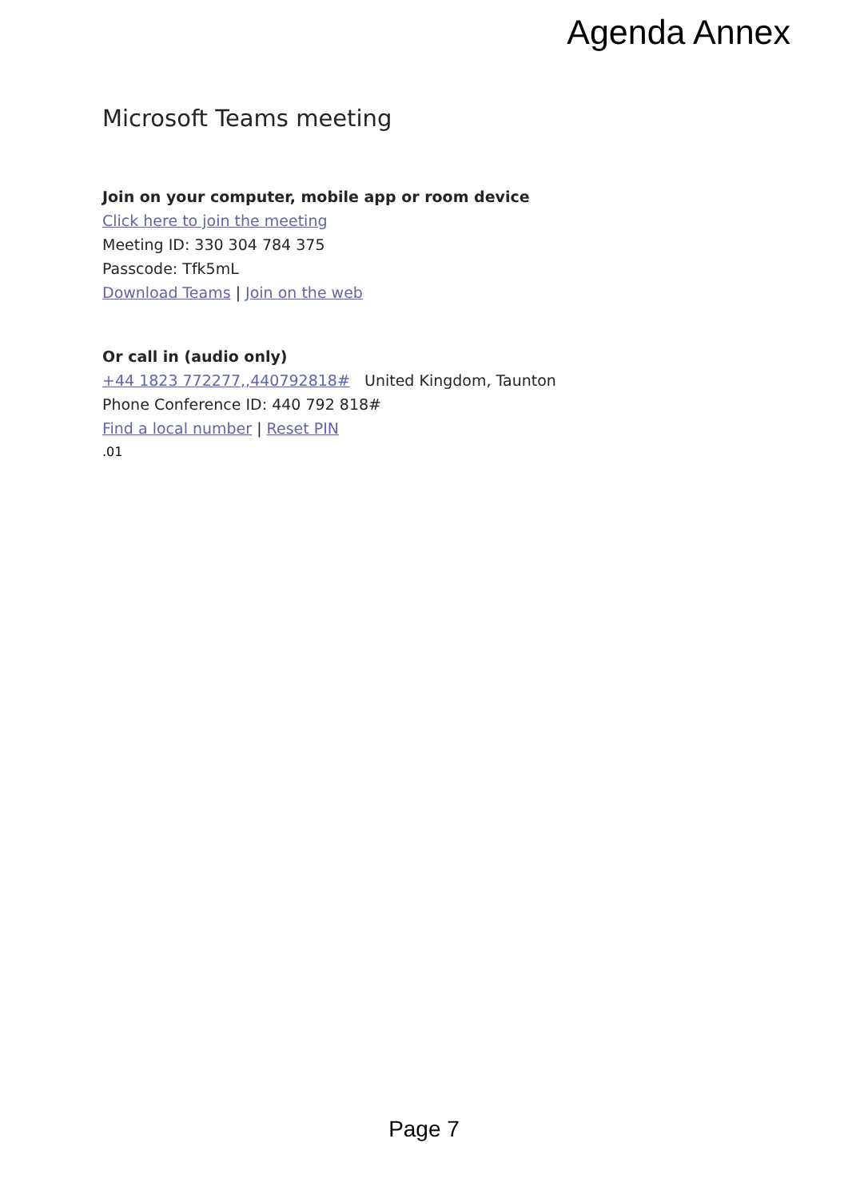Agenda Annex
Microsoft Teams meeting
Join on your computer, mobile app or room device
Click here to join the meeting
Meeting ID: 330 304 784 375
Passcode: Tfk5mL
Download Teams | Join on the web
Or call in (audio only)
+44 1823 772277,,440792818# United Kingdom, Taunton
Phone Conference ID: 440 792 818#
Find a local number | Reset PIN
.01
Page 7